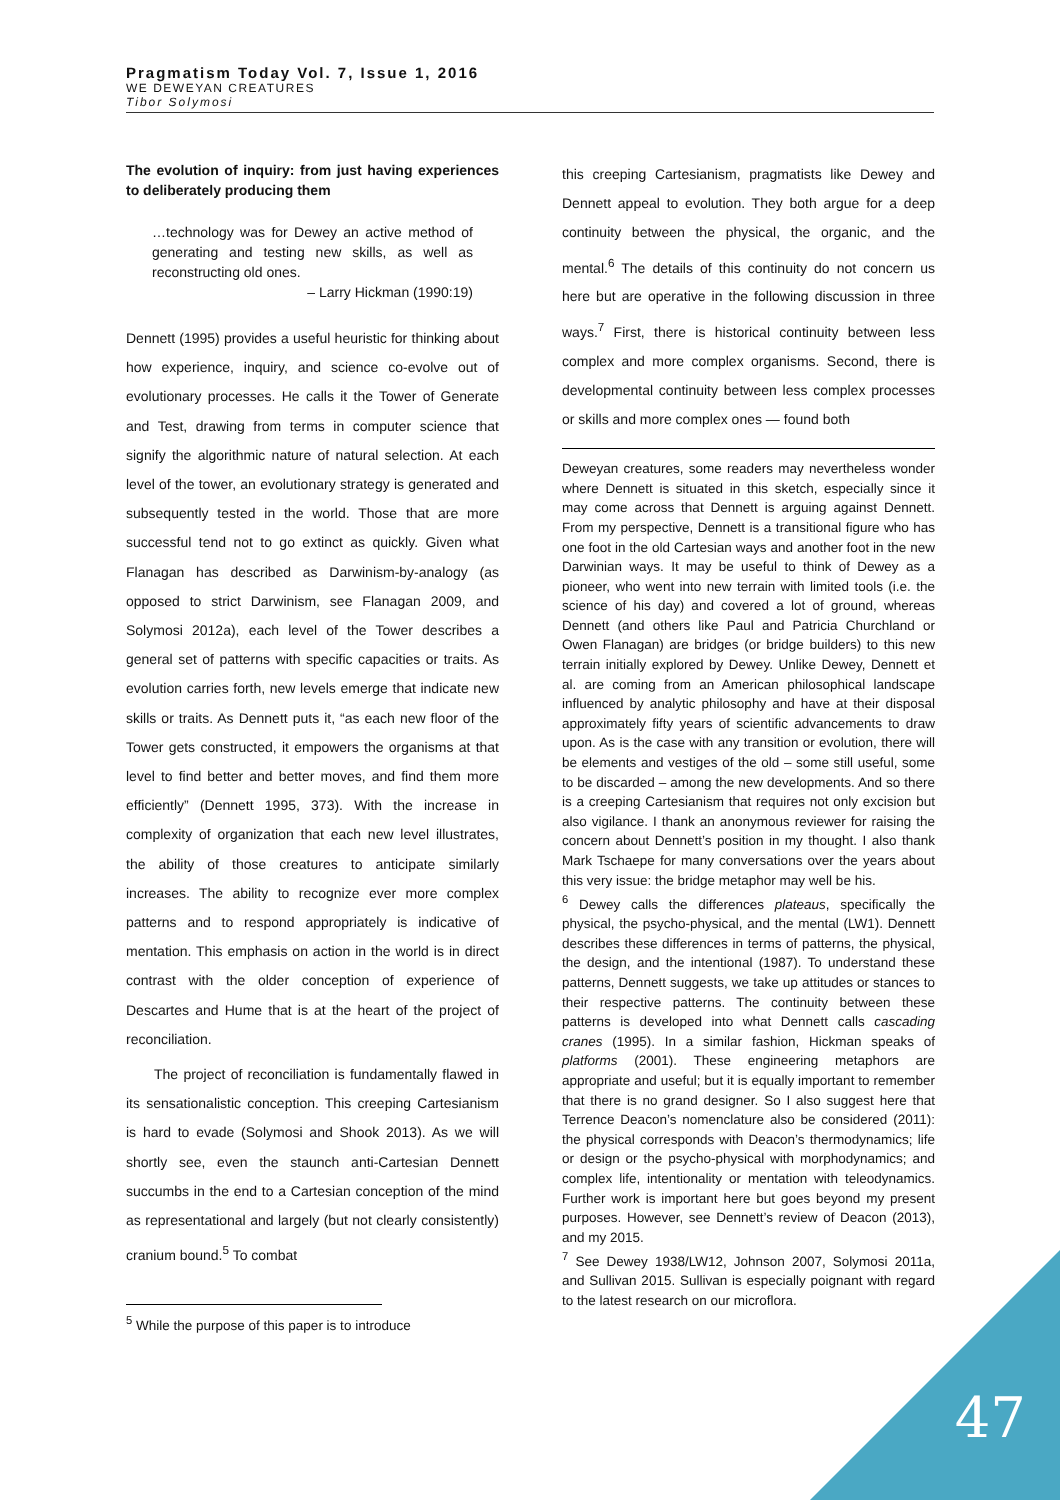Pragmatism Today Vol. 7, Issue 1, 2016
WE DEWEYAN CREATURES
Tibor Solymosi
The evolution of inquiry: from just having experiences to deliberately producing them
…technology was for Dewey an active method of generating and testing new skills, as well as reconstructing old ones.
– Larry Hickman (1990:19)
Dennett (1995) provides a useful heuristic for thinking about how experience, inquiry, and science co-evolve out of evolutionary processes. He calls it the Tower of Generate and Test, drawing from terms in computer science that signify the algorithmic nature of natural selection. At each level of the tower, an evolutionary strategy is generated and subsequently tested in the world. Those that are more successful tend not to go extinct as quickly. Given what Flanagan has described as Darwinism-by-analogy (as opposed to strict Darwinism, see Flanagan 2009, and Solymosi 2012a), each level of the Tower describes a general set of patterns with specific capacities or traits. As evolution carries forth, new levels emerge that indicate new skills or traits. As Dennett puts it, “as each new floor of the Tower gets constructed, it empowers the organisms at that level to find better and better moves, and find them more efficiently” (Dennett 1995, 373). With the increase in complexity of organization that each new level illustrates, the ability of those creatures to anticipate similarly increases. The ability to recognize ever more complex patterns and to respond appropriately is indicative of mentation. This emphasis on action in the world is in direct contrast with the older conception of experience of Descartes and Hume that is at the heart of the project of reconciliation.
The project of reconciliation is fundamentally flawed in its sensationalistic conception. This creeping Cartesianism is hard to evade (Solymosi and Shook 2013). As we will shortly see, even the staunch anti-Cartesian Dennett succumbs in the end to a Cartesian conception of the mind as representational and largely (but not clearly consistently) cranium bound.<sup>5</sup> To combat
<sup>5</sup> While the purpose of this paper is to introduce
this creeping Cartesianism, pragmatists like Dewey and Dennett appeal to evolution. They both argue for a deep continuity between the physical, the organic, and the mental.<sup>6</sup> The details of this continuity do not concern us here but are operative in the following discussion in three ways.<sup>7</sup> First, there is historical continuity between less complex and more complex organisms. Second, there is developmental continuity between less complex processes or skills and more complex ones — found both
Deweyan creatures, some readers may nevertheless wonder where Dennett is situated in this sketch, especially since it may come across that Dennett is arguing against Dennett. From my perspective, Dennett is a transitional figure who has one foot in the old Cartesian ways and another foot in the new Darwinian ways. It may be useful to think of Dewey as a pioneer, who went into new terrain with limited tools (i.e. the science of his day) and covered a lot of ground, whereas Dennett (and others like Paul and Patricia Churchland or Owen Flanagan) are bridges (or bridge builders) to this new terrain initially explored by Dewey. Unlike Dewey, Dennett et al. are coming from an American philosophical landscape influenced by analytic philosophy and have at their disposal approximately fifty years of scientific advancements to draw upon. As is the case with any transition or evolution, there will be elements and vestiges of the old – some still useful, some to be discarded – among the new developments. And so there is a creeping Cartesianism that requires not only excision but also vigilance. I thank an anonymous reviewer for raising the concern about Dennett’s position in my thought. I also thank Mark Tschaepe for many conversations over the years about this very issue: the bridge metaphor may well be his.
<sup>6</sup> Dewey calls the differences plateaus, specifically the physical, the psycho-physical, and the mental (LW1). Dennett describes these differences in terms of patterns, the physical, the design, and the intentional (1987). To understand these patterns, Dennett suggests, we take up attitudes or stances to their respective patterns. The continuity between these patterns is developed into what Dennett calls cascading cranes (1995). In a similar fashion, Hickman speaks of platforms (2001). These engineering metaphors are appropriate and useful; but it is equally important to remember that there is no grand designer. So I also suggest here that Terrence Deacon’s nomenclature also be considered (2011): the physical corresponds with Deacon’s thermodynamics; life or design or the psycho-physical with morphodynamics; and complex life, intentionality or mentation with teleodynamics. Further work is important here but goes beyond my present purposes. However, see Dennett’s review of Deacon (2013), and my 2015.
<sup>7</sup> See Dewey 1938/LW12, Johnson 2007, Solymosi 2011a, and Sullivan 2015. Sullivan is especially poignant with regard to the latest research on our microflora.
47